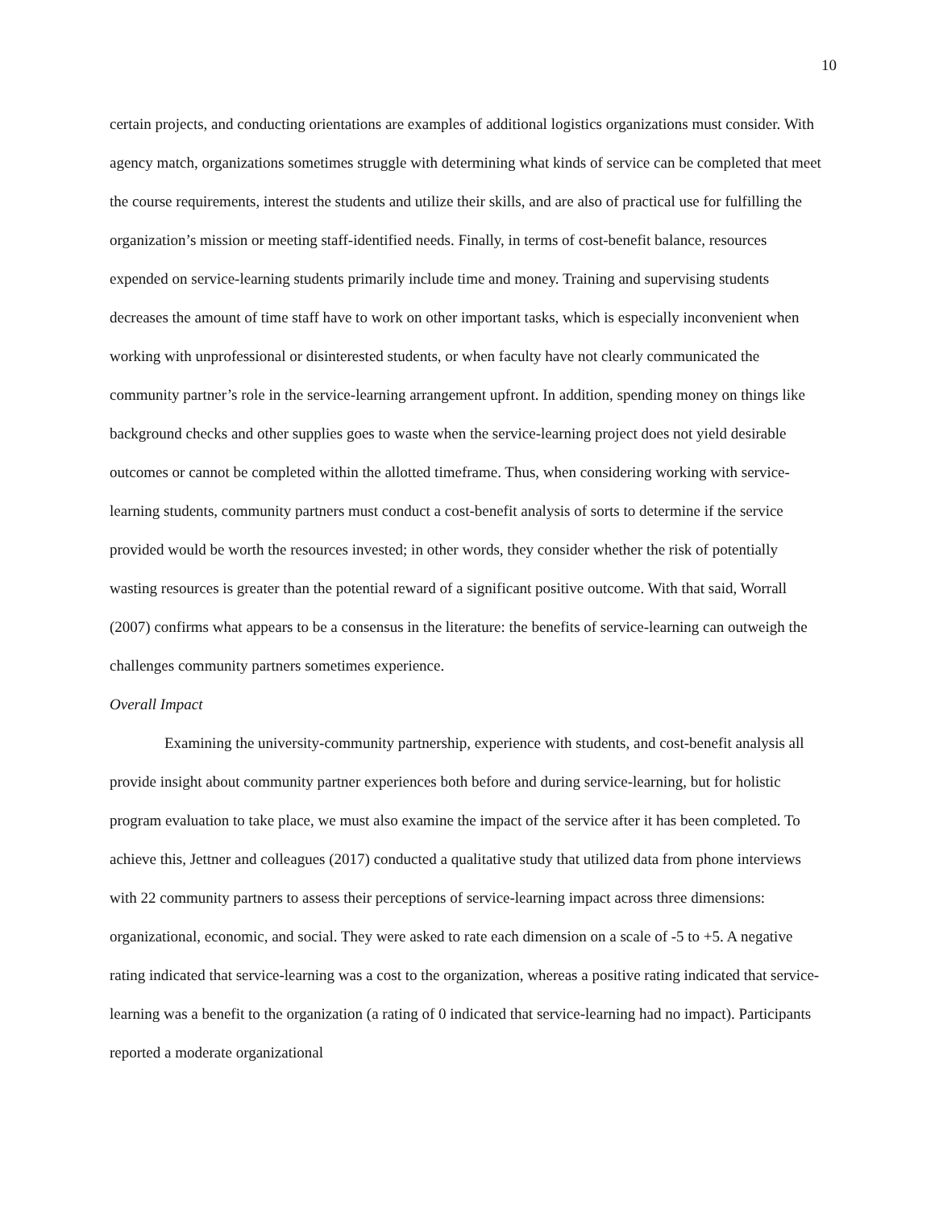10
certain projects, and conducting orientations are examples of additional logistics organizations must consider. With agency match, organizations sometimes struggle with determining what kinds of service can be completed that meet the course requirements, interest the students and utilize their skills, and are also of practical use for fulfilling the organization’s mission or meeting staff-identified needs. Finally, in terms of cost-benefit balance, resources expended on service-learning students primarily include time and money. Training and supervising students decreases the amount of time staff have to work on other important tasks, which is especially inconvenient when working with unprofessional or disinterested students, or when faculty have not clearly communicated the community partner’s role in the service-learning arrangement upfront. In addition, spending money on things like background checks and other supplies goes to waste when the service-learning project does not yield desirable outcomes or cannot be completed within the allotted timeframe. Thus, when considering working with service-learning students, community partners must conduct a cost-benefit analysis of sorts to determine if the service provided would be worth the resources invested; in other words, they consider whether the risk of potentially wasting resources is greater than the potential reward of a significant positive outcome. With that said, Worrall (2007) confirms what appears to be a consensus in the literature: the benefits of service-learning can outweigh the challenges community partners sometimes experience.
Overall Impact
Examining the university-community partnership, experience with students, and cost-benefit analysis all provide insight about community partner experiences both before and during service-learning, but for holistic program evaluation to take place, we must also examine the impact of the service after it has been completed. To achieve this, Jettner and colleagues (2017) conducted a qualitative study that utilized data from phone interviews with 22 community partners to assess their perceptions of service-learning impact across three dimensions: organizational, economic, and social. They were asked to rate each dimension on a scale of -5 to +5. A negative rating indicated that service-learning was a cost to the organization, whereas a positive rating indicated that service-learning was a benefit to the organization (a rating of 0 indicated that service-learning had no impact). Participants reported a moderate organizational